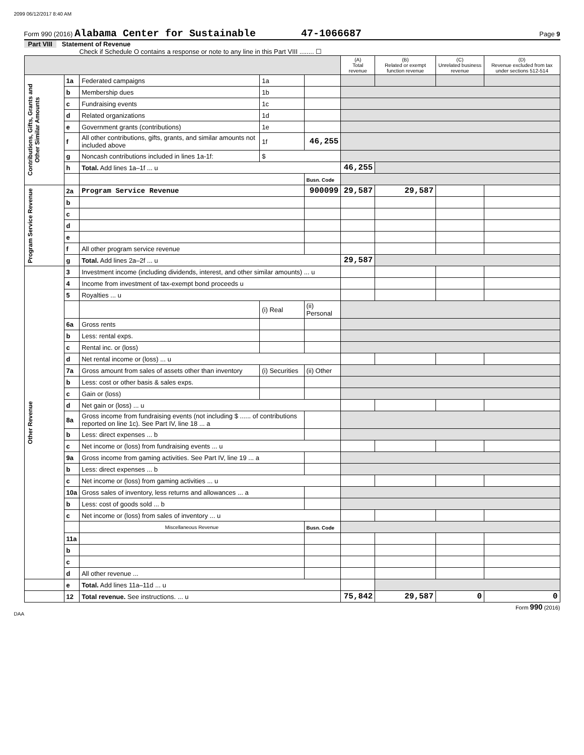2099 06/12/2017 8:40 AM
Form 990 (2016) Alabama Center for Sustainable 47-1066687 Page 9
Part VIII Statement of Revenue
Check if Schedule O contains a response or note to any line in this Part VIII ........ ☐
| | | | | | (A) Total revenue | (B) Related or exempt function revenue | (C) Unrelated business revenue | (D) Revenue excluded from tax under sections 512-514 |
| --- | --- | --- | --- | --- | --- | --- | --- | --- |
| Contributions, Gifts, Grants and Other Similar Amounts | 1a | Federated campaigns | 1a | | | | | |
| | b | Membership dues | 1b | | | | | |
| | c | Fundraising events | 1c | | | | | |
| | d | Related organizations | 1d | | | | | |
| | e | Government grants (contributions) | 1e | | | | | |
| | f | All other contributions, gifts, grants, and similar amounts not included above | 1f | 46,255 | | | | |
| | g | Noncash contributions included in lines 1a-1f: | $ | | | | | |
| | h | Total. Add lines 1a–1f ... u | | | 46,255 | | | |
| | | | | Busn. Code | | | | |
| Program Service Revenue | 2a | Program Service Revenue | | 900099 | 29,587 | 29,587 | | |
| | b | | | | | | | |
| | c | | | | | | | |
| | d | | | | | | | |
| | e | | | | | | | |
| | f | All other program service revenue | | | | | | |
| | g | Total. Add lines 2a–2f ... u | | | 29,587 | | | |
| Other Revenue | 3 | Investment income (including dividends, interest, and other similar amounts) ... u | | | | | | |
| | 4 | Income from investment of tax-exempt bond proceeds u | | | | | | |
| | 5 | Royalties ... u | | | | | | |
| | | | (i) Real | (ii) Personal | | | | |
| | 6a | Gross rents | | | | | | |
| | b | Less: rental exps. | | | | | | |
| | c | Rental inc. or (loss) | | | | | | |
| | d | Net rental income or (loss) ... u | | | | | | |
| | 7a | Gross amount from sales of assets other than inventory | (i) Securities | (ii) Other | | | | |
| | b | Less: cost or other basis & sales exps. | | | | | | |
| | c | Gain or (loss) | | | | | | |
| | d | Net gain or (loss) ... u | | | | | | |
| | 8a | Gross income from fundraising events (not including $ ...... of contributions reported on line 1c). See Part IV, line 18 ... a | | | | | | |
| | b | Less: direct expenses ... b | | | | | | |
| | c | Net income or (loss) from fundraising events ... u | | | | | | |
| | 9a | Gross income from gaming activities. See Part IV, line 19 ... a | | | | | | |
| | b | Less: direct expenses ... b | | | | | | |
| | c | Net income or (loss) from gaming activities ... u | | | | | | |
| | 10a | Gross sales of inventory, less returns and allowances ... a | | | | | | |
| | b | Less: cost of goods sold ... b | | | | | | |
| | c | Net income or (loss) from sales of inventory ... u | | | | | | |
| | | Miscellaneous Revenue | | Busn. Code | | | | |
| | 11a | | | | | | | |
| | b | | | | | | | |
| | c | | | | | | | |
| | d | All other revenue ... | | | | | | |
| | e | Total. Add lines 11a–11d ... u | | | | | | |
| | 12 | Total revenue. See instructions. ... u | | | 75,842 | 29,587 | 0 | 0 |
Form 990 (2016)
DAA